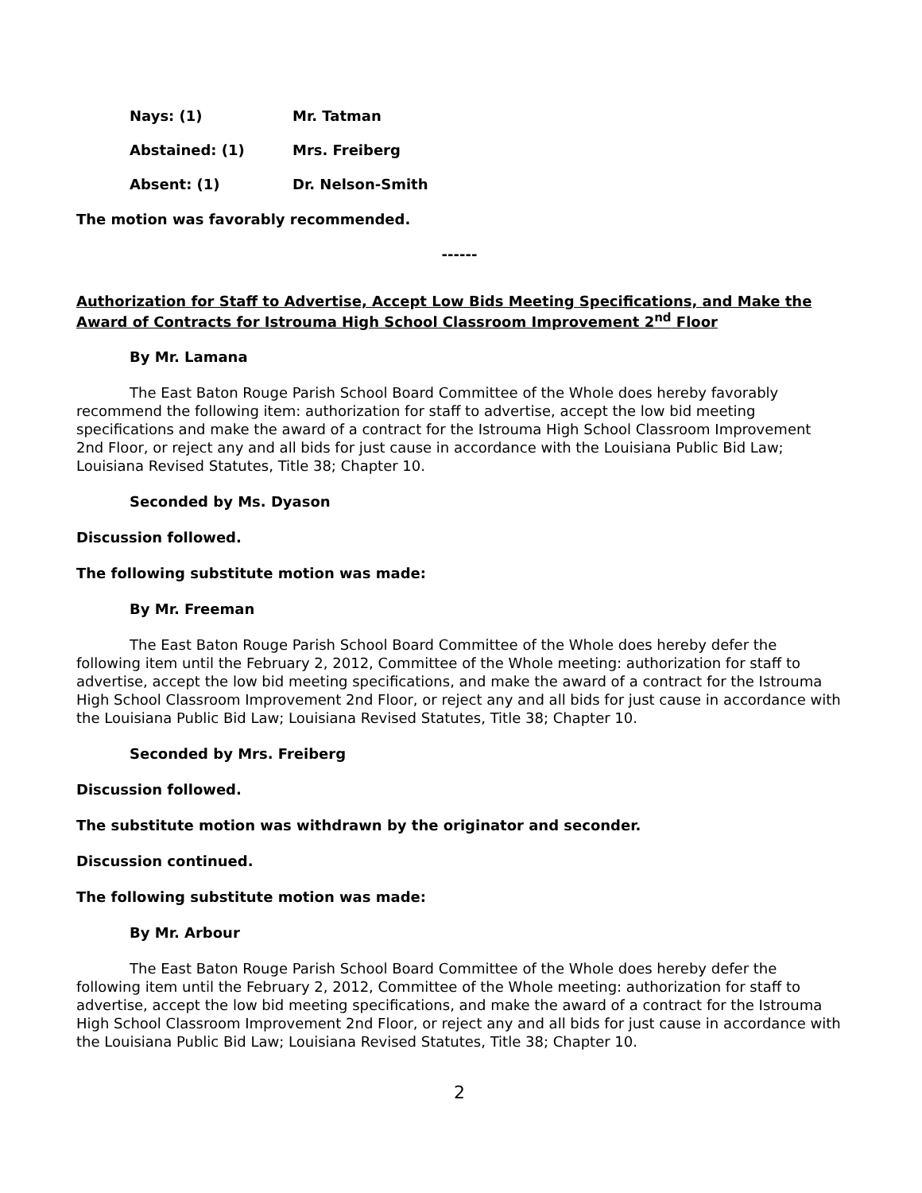Nays: (1) Mr. Tatman
Abstained: (1) Mrs. Freiberg
Absent: (1) Dr. Nelson-Smith
The motion was favorably recommended.
------
Authorization for Staff to Advertise, Accept Low Bids Meeting Specifications, and Make the Award of Contracts for Istrouma High School Classroom Improvement 2<sup>nd</sup> Floor
By Mr. Lamana
The East Baton Rouge Parish School Board Committee of the Whole does hereby favorably recommend the following item: authorization for staff to advertise, accept the low bid meeting specifications and make the award of a contract for the Istrouma High School Classroom Improvement 2nd Floor, or reject any and all bids for just cause in accordance with the Louisiana Public Bid Law; Louisiana Revised Statutes, Title 38; Chapter 10.
Seconded by Ms. Dyason
Discussion followed.
The following substitute motion was made:
By Mr. Freeman
The East Baton Rouge Parish School Board Committee of the Whole does hereby defer the following item until the February 2, 2012, Committee of the Whole meeting: authorization for staff to advertise, accept the low bid meeting specifications, and make the award of a contract for the Istrouma High School Classroom Improvement 2nd Floor, or reject any and all bids for just cause in accordance with the Louisiana Public Bid Law; Louisiana Revised Statutes, Title 38; Chapter 10.
Seconded by Mrs. Freiberg
Discussion followed.
The substitute motion was withdrawn by the originator and seconder.
Discussion continued.
The following substitute motion was made:
By Mr. Arbour
The East Baton Rouge Parish School Board Committee of the Whole does hereby defer the following item until the February 2, 2012, Committee of the Whole meeting: authorization for staff to advertise, accept the low bid meeting specifications, and make the award of a contract for the Istrouma High School Classroom Improvement 2nd Floor, or reject any and all bids for just cause in accordance with the Louisiana Public Bid Law; Louisiana Revised Statutes, Title 38; Chapter 10.
2